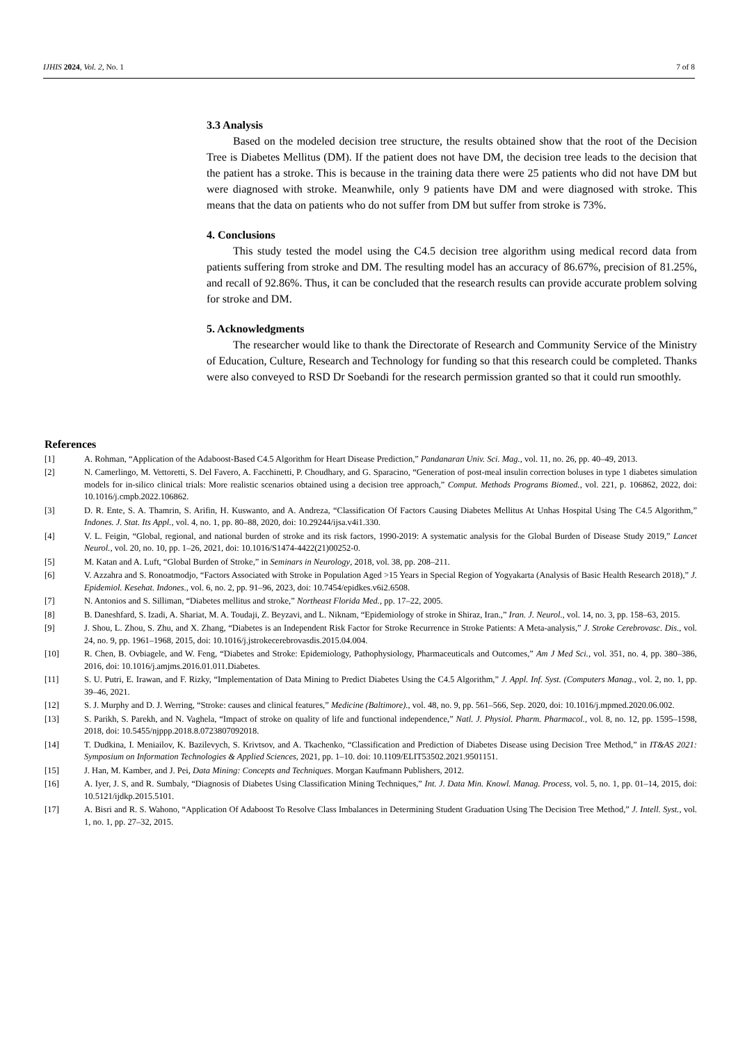IJHIS 2024, Vol. 2, No. 1 7 of 8
3.3 Analysis
Based on the modeled decision tree structure, the results obtained show that the root of the Decision Tree is Diabetes Mellitus (DM). If the patient does not have DM, the decision tree leads to the decision that the patient has a stroke. This is because in the training data there were 25 patients who did not have DM but were diagnosed with stroke. Meanwhile, only 9 patients have DM and were diagnosed with stroke. This means that the data on patients who do not suffer from DM but suffer from stroke is 73%.
4. Conclusions
This study tested the model using the C4.5 decision tree algorithm using medical record data from patients suffering from stroke and DM. The resulting model has an accuracy of 86.67%, precision of 81.25%, and recall of 92.86%. Thus, it can be concluded that the research results can provide accurate problem solving for stroke and DM.
5. Acknowledgments
The researcher would like to thank the Directorate of Research and Community Service of the Ministry of Education, Culture, Research and Technology for funding so that this research could be completed. Thanks were also conveyed to RSD Dr Soebandi for the research permission granted so that it could run smoothly.
References
[1] A. Rohman, “Application of the Adaboost-Based C4.5 Algorithm for Heart Disease Prediction,” Pandanaran Univ. Sci. Mag., vol. 11, no. 26, pp. 40–49, 2013.
[2] N. Camerlingo, M. Vettoretti, S. Del Favero, A. Facchinetti, P. Choudhary, and G. Sparacino, “Generation of post-meal insulin correction boluses in type 1 diabetes simulation models for in-silico clinical trials: More realistic scenarios obtained using a decision tree approach,” Comput. Methods Programs Biomed., vol. 221, p. 106862, 2022, doi: 10.1016/j.cmpb.2022.106862.
[3] D. R. Ente, S. A. Thamrin, S. Arifin, H. Kuswanto, and A. Andreza, “Classification Of Factors Causing Diabetes Mellitus At Unhas Hospital Using The C4.5 Algorithm,” Indones. J. Stat. Its Appl., vol. 4, no. 1, pp. 80–88, 2020, doi: 10.29244/ijsa.v4i1.330.
[4] V. L. Feigin, “Global, regional, and national burden of stroke and its risk factors, 1990-2019: A systematic analysis for the Global Burden of Disease Study 2019,” Lancet Neurol., vol. 20, no. 10, pp. 1–26, 2021, doi: 10.1016/S1474-4422(21)00252-0.
[5] M. Katan and A. Luft, “Global Burden of Stroke,” in Seminars in Neurology, 2018, vol. 38, pp. 208–211.
[6] V. Azzahra and S. Ronoatmodjo, “Factors Associated with Stroke in Population Aged >15 Years in Special Region of Yogyakarta (Analysis of Basic Health Research 2018),” J. Epidemiol. Kesehat. Indones., vol. 6, no. 2, pp. 91–96, 2023, doi: 10.7454/epidkes.v6i2.6508.
[7] N. Antonios and S. Silliman, “Diabetes mellitus and stroke,” Northeast Florida Med., pp. 17–22, 2005.
[8] B. Daneshfard, S. Izadi, A. Shariat, M. A. Toudaji, Z. Beyzavi, and L. Niknam, “Epidemiology of stroke in Shiraz, Iran.,” Iran. J. Neurol., vol. 14, no. 3, pp. 158–63, 2015.
[9] J. Shou, L. Zhou, S. Zhu, and X. Zhang, “Diabetes is an Independent Risk Factor for Stroke Recurrence in Stroke Patients: A Meta-analysis,” J. Stroke Cerebrovasc. Dis., vol. 24, no. 9, pp. 1961–1968, 2015, doi: 10.1016/j.jstrokecerebrovasdis.2015.04.004.
[10] R. Chen, B. Ovbiagele, and W. Feng, “Diabetes and Stroke: Epidemiology, Pathophysiology, Pharmaceuticals and Outcomes,” Am J Med Sci., vol. 351, no. 4, pp. 380–386, 2016, doi: 10.1016/j.amjms.2016.01.011.Diabetes.
[11] S. U. Putri, E. Irawan, and F. Rizky, “Implementation of Data Mining to Predict Diabetes Using the C4.5 Algorithm,” J. Appl. Inf. Syst. (Computers Manag., vol. 2, no. 1, pp. 39–46, 2021.
[12] S. J. Murphy and D. J. Werring, “Stroke: causes and clinical features,” Medicine (Baltimore)., vol. 48, no. 9, pp. 561–566, Sep. 2020, doi: 10.1016/j.mpmed.2020.06.002.
[13] S. Parikh, S. Parekh, and N. Vaghela, “Impact of stroke on quality of life and functional independence,” Natl. J. Physiol. Pharm. Pharmacol., vol. 8, no. 12, pp. 1595–1598, 2018, doi: 10.5455/njppp.2018.8.0723807092018.
[14] T. Dudkina, I. Meniailov, K. Bazilevych, S. Krivtsov, and A. Tkachenko, “Classification and Prediction of Diabetes Disease using Decision Tree Method,” in IT&AS 2021: Symposium on Information Technologies & Applied Sciences, 2021, pp. 1–10. doi: 10.1109/ELIT53502.2021.9501151.
[15] J. Han, M. Kamber, and J. Pei, Data Mining: Concepts and Techniques. Morgan Kaufmann Publishers, 2012.
[16] A. Iyer, J. S, and R. Sumbaly, “Diagnosis of Diabetes Using Classification Mining Techniques,” Int. J. Data Min. Knowl. Manag. Process, vol. 5, no. 1, pp. 01–14, 2015, doi: 10.5121/ijdkp.2015.5101.
[17] A. Bisri and R. S. Wahono, “Application Of Adaboost To Resolve Class Imbalances in Determining Student Graduation Using The Decision Tree Method,” J. Intell. Syst., vol. 1, no. 1, pp. 27–32, 2015.